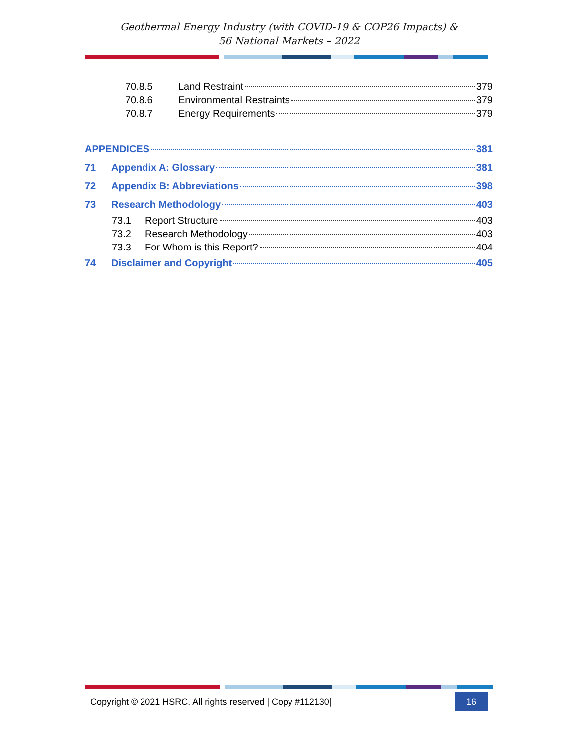Geothermal Energy Industry (with COVID-19 & COP26 Impacts) &
56 National Markets – 2022
70.8.5 Land Restraint 379
70.8.6 Environmental Restraints 379
70.8.7 Energy Requirements 379
APPENDICES 381
71 Appendix A: Glossary 381
72 Appendix B: Abbreviations 398
73 Research Methodology 403
73.1 Report Structure 403
73.2 Research Methodology 403
73.3 For Whom is this Report? 404
74 Disclaimer and Copyright 405
Copyright © 2021 HSRC. All rights reserved | Copy #112130| 16